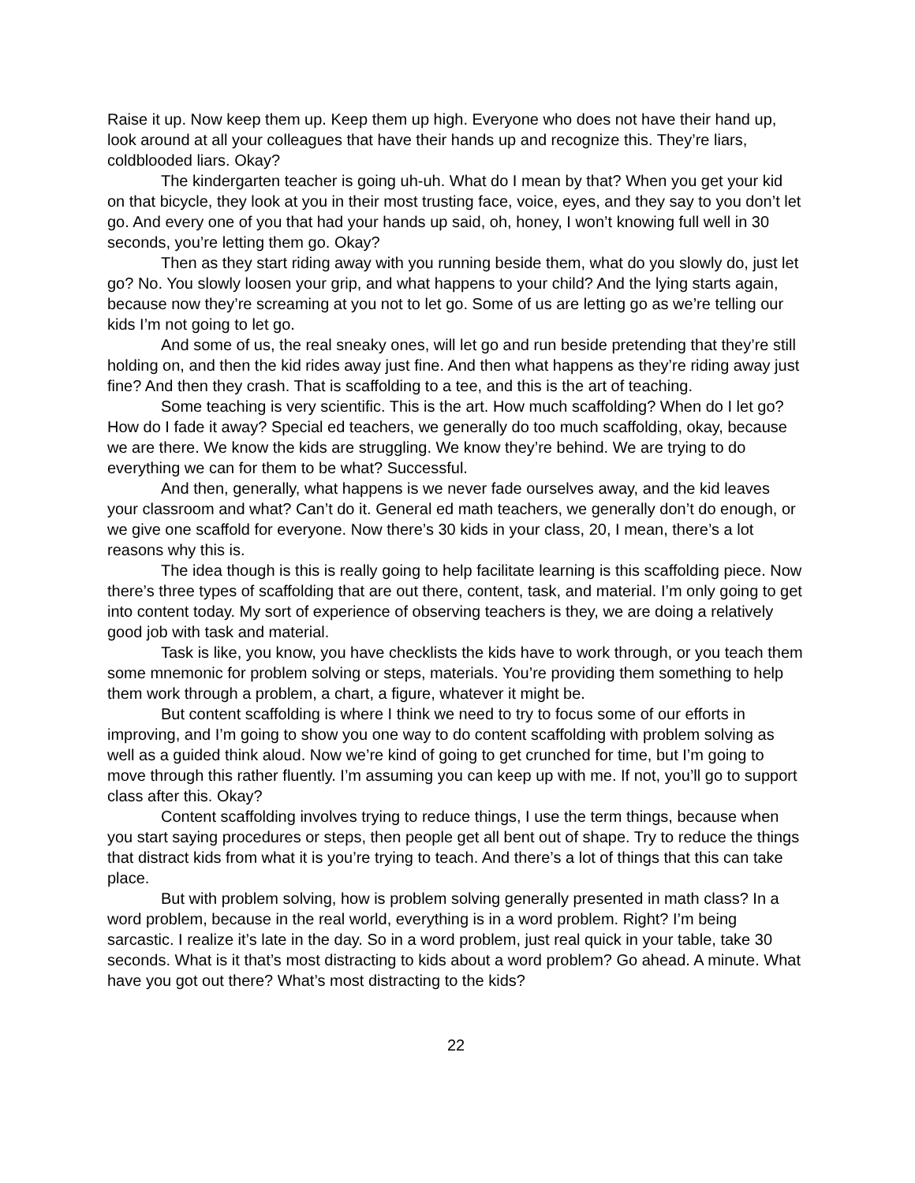Raise it up. Now keep them up. Keep them up high. Everyone who does not have their hand up, look around at all your colleagues that have their hands up and recognize this. They’re liars, coldblooded liars. Okay?
The kindergarten teacher is going uh-uh. What do I mean by that? When you get your kid on that bicycle, they look at you in their most trusting face, voice, eyes, and they say to you don’t let go. And every one of you that had your hands up said, oh, honey, I won’t knowing full well in 30 seconds, you’re letting them go. Okay?
Then as they start riding away with you running beside them, what do you slowly do, just let go? No. You slowly loosen your grip, and what happens to your child? And the lying starts again, because now they’re screaming at you not to let go. Some of us are letting go as we’re telling our kids I’m not going to let go.
And some of us, the real sneaky ones, will let go and run beside pretending that they’re still holding on, and then the kid rides away just fine. And then what happens as they’re riding away just fine? And then they crash. That is scaffolding to a tee, and this is the art of teaching.
Some teaching is very scientific. This is the art. How much scaffolding? When do I let go? How do I fade it away? Special ed teachers, we generally do too much scaffolding, okay, because we are there. We know the kids are struggling. We know they’re behind. We are trying to do everything we can for them to be what? Successful.
And then, generally, what happens is we never fade ourselves away, and the kid leaves your classroom and what? Can’t do it. General ed math teachers, we generally don’t do enough, or we give one scaffold for everyone. Now there’s 30 kids in your class, 20, I mean, there’s a lot reasons why this is.
The idea though is this is really going to help facilitate learning is this scaffolding piece. Now there’s three types of scaffolding that are out there, content, task, and material. I’m only going to get into content today. My sort of experience of observing teachers is they, we are doing a relatively good job with task and material.
Task is like, you know, you have checklists the kids have to work through, or you teach them some mnemonic for problem solving or steps, materials. You’re providing them something to help them work through a problem, a chart, a figure, whatever it might be.
But content scaffolding is where I think we need to try to focus some of our efforts in improving, and I’m going to show you one way to do content scaffolding with problem solving as well as a guided think aloud. Now we’re kind of going to get crunched for time, but I’m going to move through this rather fluently. I’m assuming you can keep up with me. If not, you’ll go to support class after this. Okay?
Content scaffolding involves trying to reduce things, I use the term things, because when you start saying procedures or steps, then people get all bent out of shape. Try to reduce the things that distract kids from what it is you’re trying to teach. And there’s a lot of things that this can take place.
But with problem solving, how is problem solving generally presented in math class? In a word problem, because in the real world, everything is in a word problem. Right? I’m being sarcastic. I realize it’s late in the day. So in a word problem, just real quick in your table, take 30 seconds. What is it that’s most distracting to kids about a word problem? Go ahead. A minute. What have you got out there? What’s most distracting to the kids?
22